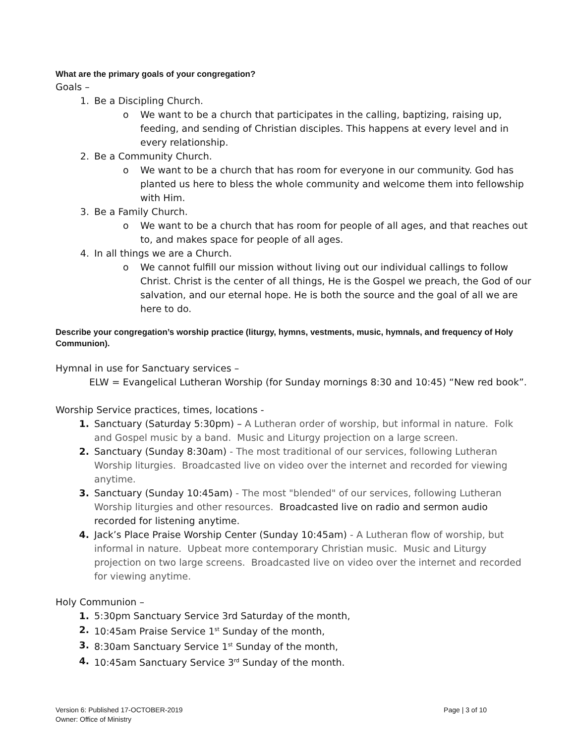What are the primary goals of your congregation?
Goals –
1. Be a Discipling Church.
o We want to be a church that participates in the calling, baptizing, raising up, feeding, and sending of Christian disciples. This happens at every level and in every relationship.
2. Be a Community Church.
o We want to be a church that has room for everyone in our community. God has planted us here to bless the whole community and welcome them into fellowship with Him.
3. Be a Family Church.
o We want to be a church that has room for people of all ages, and that reaches out to, and makes space for people of all ages.
4. In all things we are a Church.
o We cannot fulfill our mission without living out our individual callings to follow Christ. Christ is the center of all things, He is the Gospel we preach, the God of our salvation, and our eternal hope. He is both the source and the goal of all we are here to do.
Describe your congregation’s worship practice (liturgy, hymns, vestments, music, hymnals, and frequency of Holy Communion).
Hymnal in use for Sanctuary services –
ELW = Evangelical Lutheran Worship (for Sunday mornings 8:30 and 10:45) “New red book”.
Worship Service practices, times, locations -
1. Sanctuary (Saturday 5:30pm) – A Lutheran order of worship, but informal in nature. Folk and Gospel music by a band. Music and Liturgy projection on a large screen.
2. Sanctuary (Sunday 8:30am) - The most traditional of our services, following Lutheran Worship liturgies. Broadcasted live on video over the internet and recorded for viewing anytime.
3. Sanctuary (Sunday 10:45am) - The most "blended" of our services, following Lutheran Worship liturgies and other resources. Broadcasted live on radio and sermon audio recorded for listening anytime.
4. Jack’s Place Praise Worship Center (Sunday 10:45am) - A Lutheran flow of worship, but informal in nature. Upbeat more contemporary Christian music. Music and Liturgy projection on two large screens. Broadcasted live on video over the internet and recorded for viewing anytime.
Holy Communion –
1. 5:30pm Sanctuary Service 3rd Saturday of the month,
2. 10:45am Praise Service 1<sup>st</sup> Sunday of the month,
3. 8:30am Sanctuary Service 1<sup>st</sup> Sunday of the month,
4. 10:45am Sanctuary Service 3<sup>rd</sup> Sunday of the month.
Version 6: Published 17-OCTOBER-2019
Owner: Office of Ministry
Page | 3 of 10